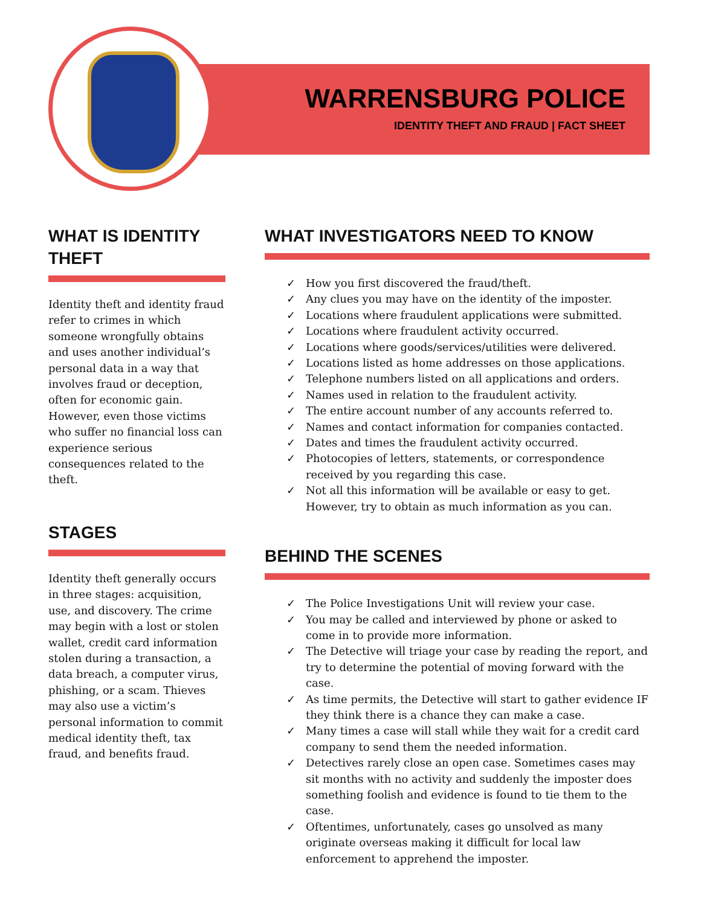WARRENSBURG POLICE
IDENTITY THEFT AND FRAUD | FACT SHEET
WHAT IS IDENTITY THEFT
Identity theft and identity fraud refer to crimes in which someone wrongfully obtains and uses another individual’s personal data in a way that involves fraud or deception, often for economic gain. However, even those victims who suffer no financial loss can experience serious consequences related to the theft.
STAGES
Identity theft generally occurs in three stages: acquisition, use, and discovery. The crime may begin with a lost or stolen wallet, credit card information stolen during a transaction, a data breach, a computer virus, phishing, or a scam. Thieves may also use a victim’s personal information to commit medical identity theft, tax fraud, and benefits fraud.
WHAT INVESTIGATORS NEED TO KNOW
✓ How you first discovered the fraud/theft.
✓ Any clues you may have on the identity of the imposter.
✓ Locations where fraudulent applications were submitted.
✓ Locations where fraudulent activity occurred.
✓ Locations where goods/services/utilities were delivered.
✓ Locations listed as home addresses on those applications.
✓ Telephone numbers listed on all applications and orders.
✓ Names used in relation to the fraudulent activity.
✓ The entire account number of any accounts referred to.
✓ Names and contact information for companies contacted.
✓ Dates and times the fraudulent activity occurred.
✓ Photocopies of letters, statements, or correspondence received by you regarding this case.
✓ Not all this information will be available or easy to get. However, try to obtain as much information as you can.
BEHIND THE SCENES
✓ The Police Investigations Unit will review your case.
✓ You may be called and interviewed by phone or asked to come in to provide more information.
✓ The Detective will triage your case by reading the report, and try to determine the potential of moving forward with the case.
✓ As time permits, the Detective will start to gather evidence IF they think there is a chance they can make a case.
✓ Many times a case will stall while they wait for a credit card company to send them the needed information.
✓ Detectives rarely close an open case. Sometimes cases may sit months with no activity and suddenly the imposter does something foolish and evidence is found to tie them to the case.
✓ Oftentimes, unfortunately, cases go unsolved as many originate overseas making it difficult for local law enforcement to apprehend the imposter.